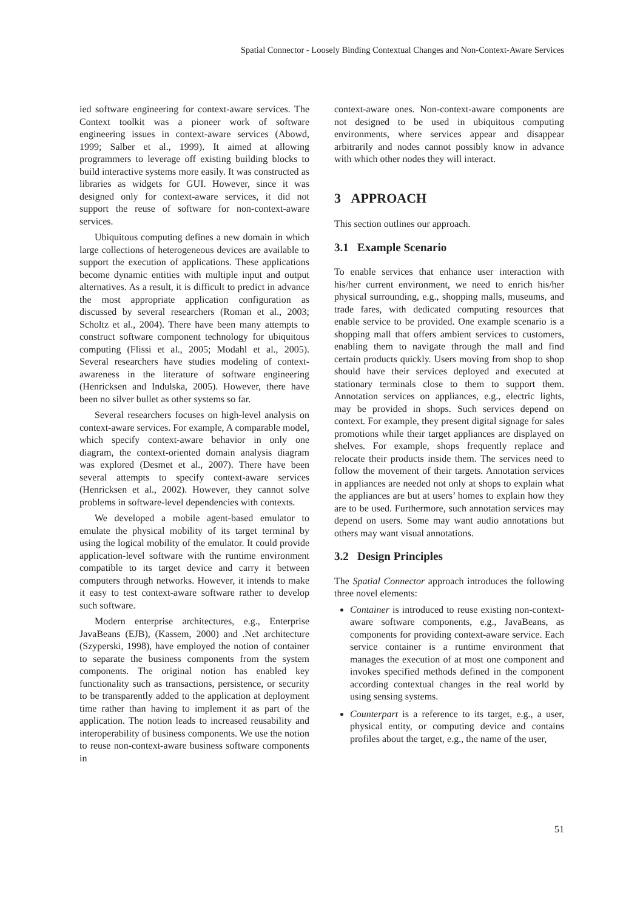Spatial Connector - Loosely Binding Contextual Changes and Non-Context-Aware Services
ied software engineering for context-aware services. The Context toolkit was a pioneer work of software engineering issues in context-aware services (Abowd, 1999; Salber et al., 1999). It aimed at allowing programmers to leverage off existing building blocks to build interactive systems more easily. It was constructed as libraries as widgets for GUI. However, since it was designed only for context-aware services, it did not support the reuse of software for non-context-aware services.
Ubiquitous computing defines a new domain in which large collections of heterogeneous devices are available to support the execution of applications. These applications become dynamic entities with multiple input and output alternatives. As a result, it is difficult to predict in advance the most appropriate application configuration as discussed by several researchers (Roman et al., 2003; Scholtz et al., 2004). There have been many attempts to construct software component technology for ubiquitous computing (Flissi et al., 2005; Modahl et al., 2005). Several researchers have studies modeling of context-awareness in the literature of software engineering (Henricksen and Indulska, 2005). However, there have been no silver bullet as other systems so far.
Several researchers focuses on high-level analysis on context-aware services. For example, A comparable model, which specify context-aware behavior in only one diagram, the context-oriented domain analysis diagram was explored (Desmet et al., 2007). There have been several attempts to specify context-aware services (Henricksen et al., 2002). However, they cannot solve problems in software-level dependencies with contexts.
We developed a mobile agent-based emulator to emulate the physical mobility of its target terminal by using the logical mobility of the emulator. It could provide application-level software with the runtime environment compatible to its target device and carry it between computers through networks. However, it intends to make it easy to test context-aware software rather to develop such software.
Modern enterprise architectures, e.g., Enterprise JavaBeans (EJB), (Kassem, 2000) and .Net architecture (Szyperski, 1998), have employed the notion of container to separate the business components from the system components. The original notion has enabled key functionality such as transactions, persistence, or security to be transparently added to the application at deployment time rather than having to implement it as part of the application. The notion leads to increased reusability and interoperability of business components. We use the notion to reuse non-context-aware business software components in
context-aware ones. Non-context-aware components are not designed to be used in ubiquitous computing environments, where services appear and disappear arbitrarily and nodes cannot possibly know in advance with which other nodes they will interact.
3 APPROACH
This section outlines our approach.
3.1 Example Scenario
To enable services that enhance user interaction with his/her current environment, we need to enrich his/her physical surrounding, e.g., shopping malls, museums, and trade fares, with dedicated computing resources that enable service to be provided. One example scenario is a shopping mall that offers ambient services to customers, enabling them to navigate through the mall and find certain products quickly. Users moving from shop to shop should have their services deployed and executed at stationary terminals close to them to support them. Annotation services on appliances, e.g., electric lights, may be provided in shops. Such services depend on context. For example, they present digital signage for sales promotions while their target appliances are displayed on shelves. For example, shops frequently replace and relocate their products inside them. The services need to follow the movement of their targets. Annotation services in appliances are needed not only at shops to explain what the appliances are but at users’ homes to explain how they are to be used. Furthermore, such annotation services may depend on users. Some may want audio annotations but others may want visual annotations.
3.2 Design Principles
The Spatial Connector approach introduces the following three novel elements:
Container is introduced to reuse existing non-context-aware software components, e.g., JavaBeans, as components for providing context-aware service. Each service container is a runtime environment that manages the execution of at most one component and invokes specified methods defined in the component according contextual changes in the real world by using sensing systems.
Counterpart is a reference to its target, e.g., a user, physical entity, or computing device and contains profiles about the target, e.g., the name of the user,
51